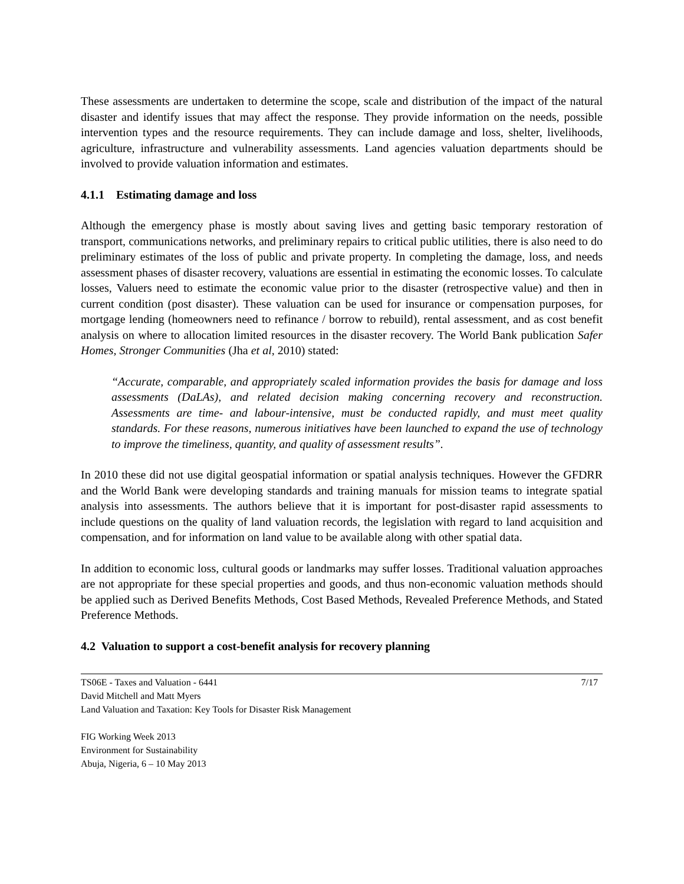These assessments are undertaken to determine the scope, scale and distribution of the impact of the natural disaster and identify issues that may affect the response. They provide information on the needs, possible intervention types and the resource requirements. They can include damage and loss, shelter, livelihoods, agriculture, infrastructure and vulnerability assessments. Land agencies valuation departments should be involved to provide valuation information and estimates.
4.1.1 Estimating damage and loss
Although the emergency phase is mostly about saving lives and getting basic temporary restoration of transport, communications networks, and preliminary repairs to critical public utilities, there is also need to do preliminary estimates of the loss of public and private property. In completing the damage, loss, and needs assessment phases of disaster recovery, valuations are essential in estimating the economic losses. To calculate losses, Valuers need to estimate the economic value prior to the disaster (retrospective value) and then in current condition (post disaster). These valuation can be used for insurance or compensation purposes, for mortgage lending (homeowners need to refinance / borrow to rebuild), rental assessment, and as cost benefit analysis on where to allocation limited resources in the disaster recovery. The World Bank publication Safer Homes, Stronger Communities (Jha et al, 2010) stated:
“Accurate, comparable, and appropriately scaled information provides the basis for damage and loss assessments (DaLAs), and related decision making concerning recovery and reconstruction. Assessments are time- and labour-intensive, must be conducted rapidly, and must meet quality standards. For these reasons, numerous initiatives have been launched to expand the use of technology to improve the timeliness, quantity, and quality of assessment results”.
In 2010 these did not use digital geospatial information or spatial analysis techniques. However the GFDRR and the World Bank were developing standards and training manuals for mission teams to integrate spatial analysis into assessments. The authors believe that it is important for post-disaster rapid assessments to include questions on the quality of land valuation records, the legislation with regard to land acquisition and compensation, and for information on land value to be available along with other spatial data.
In addition to economic loss, cultural goods or landmarks may suffer losses. Traditional valuation approaches are not appropriate for these special properties and goods, and thus non-economic valuation methods should be applied such as Derived Benefits Methods, Cost Based Methods, Revealed Preference Methods, and Stated Preference Methods.
4.2 Valuation to support a cost-benefit analysis for recovery planning
TS06E - Taxes and Valuation - 6441
David Mitchell and Matt Myers
Land Valuation and Taxation: Key Tools for Disaster Risk Management
7/17
FIG Working Week 2013
Environment for Sustainability
Abuja, Nigeria, 6 – 10 May 2013